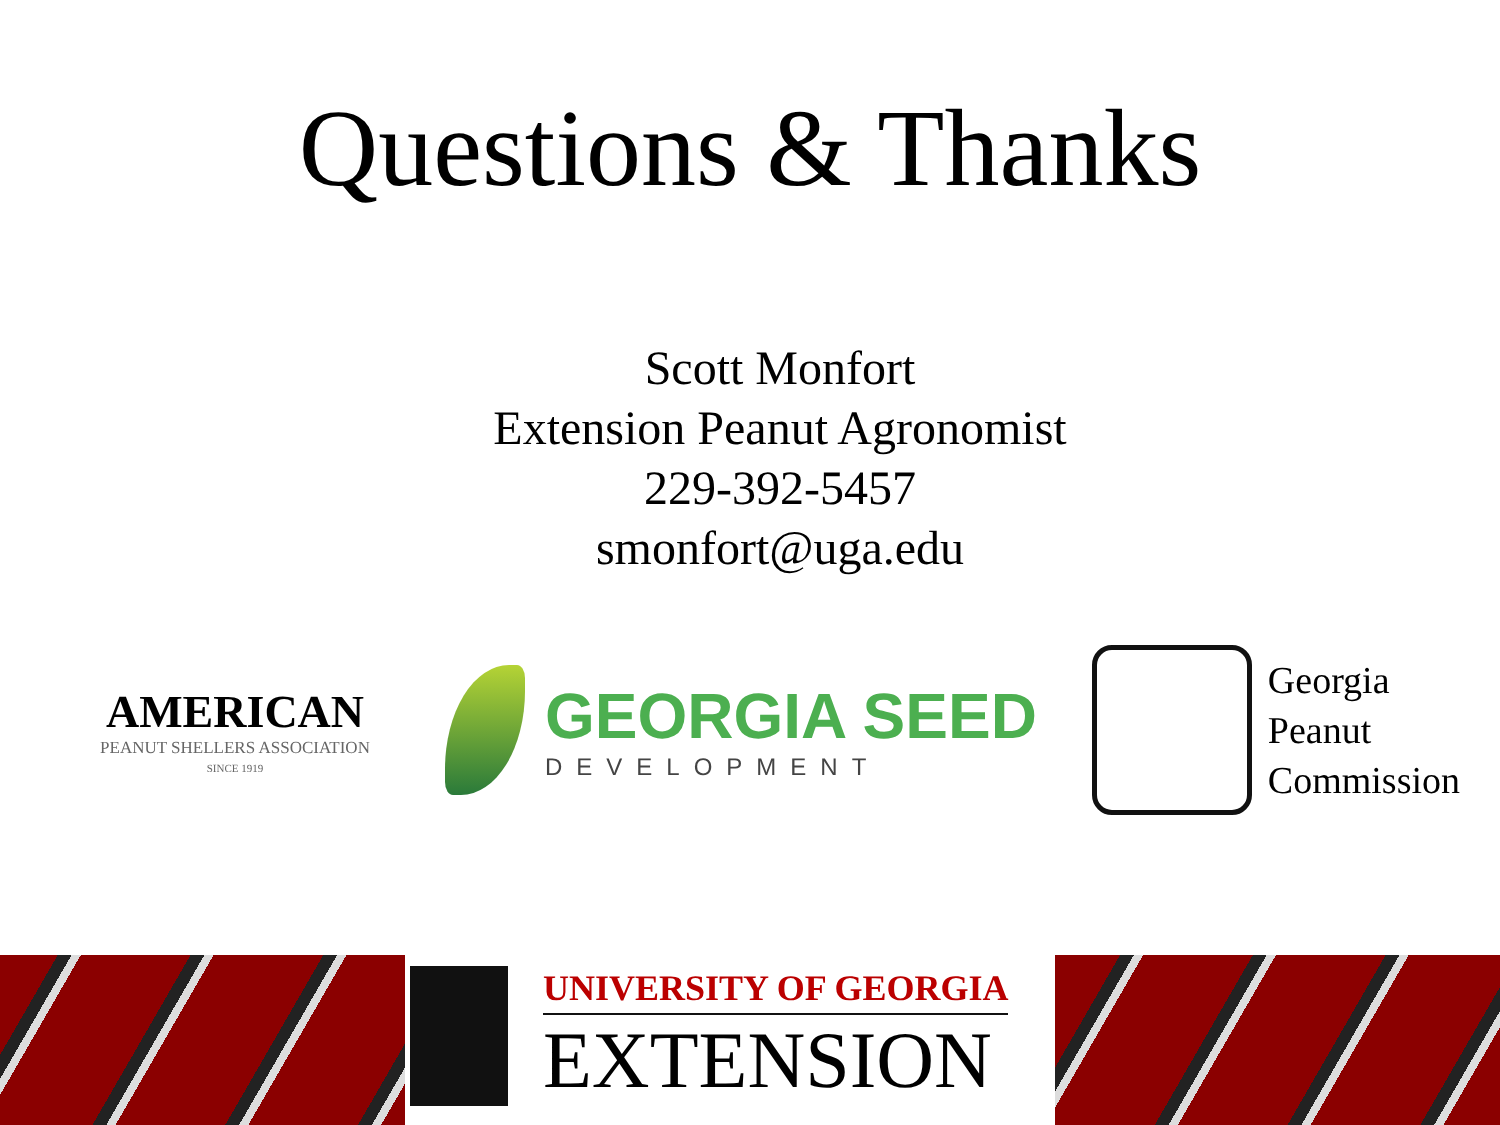Questions & Thanks
Scott Monfort
Extension Peanut Agronomist
229-392-5457
smonfort@uga.edu
AMERICAN
PEANUT SHELLERS ASSOCIATION
SINCE 1919
GEORGIA SEED
DEVELOPMENT
Georgia
Peanut
Commission
UNIVERSITY OF GEORGIA
EXTENSION